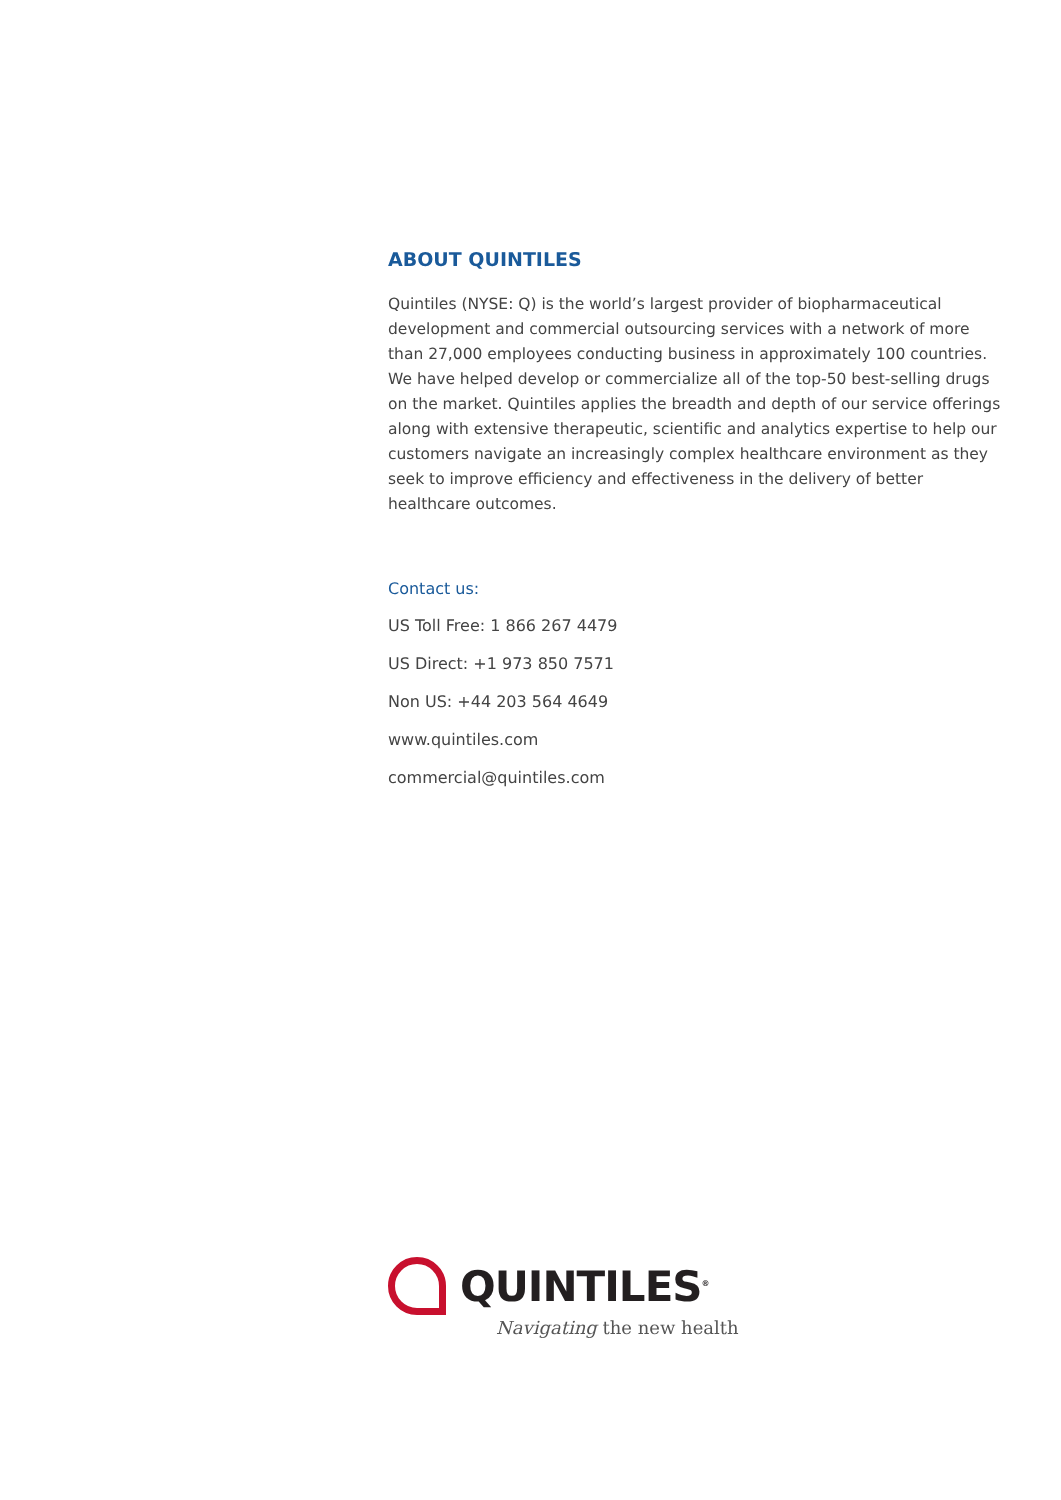ABOUT QUINTILES
Quintiles (NYSE: Q) is the world’s largest provider of biopharmaceutical development and commercial outsourcing services with a network of more than 27,000 employees conducting business in approximately 100 countries. We have helped develop or commercialize all of the top-50 best-selling drugs on the market. Quintiles applies the breadth and depth of our service offerings along with extensive therapeutic, scientific and analytics expertise to help our customers navigate an increasingly complex healthcare environment as they seek to improve efficiency and effectiveness in the delivery of better healthcare outcomes.
Contact us:
US Toll Free: 1 866 267 4479
US Direct: +1 973 850 7571
Non US: +44 203 564 4649
www.quintiles.com
commercial@quintiles.com
QUINTILES<sup>®</sup>
Navigating the new health